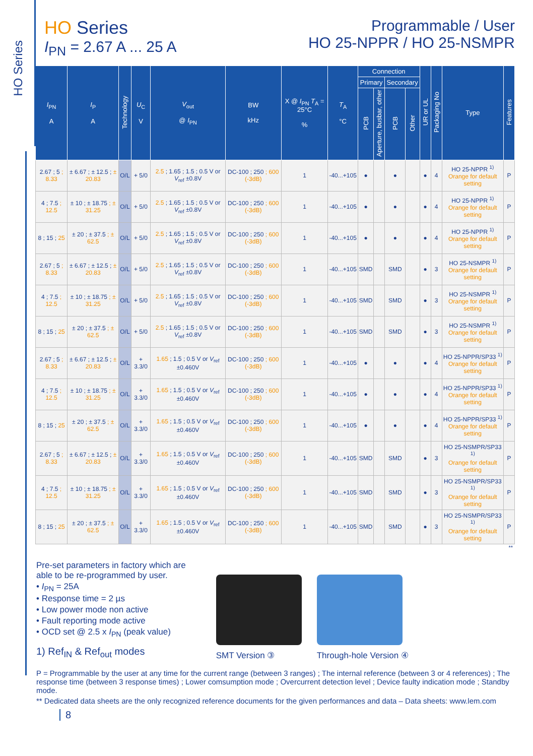HO Series
HO Series
I<sub>PN</sub> = 2.67 A ... 25 A
Programmable / User
HO 25-NPPR / HO 25-NSMPR
| I<sub>PN</sub> A | I<sub>P</sub> A | Technology | U<sub>C</sub> V | V<sub>out</sub> @ I<sub>PN</sub> | BW kHz | X @ I<sub>PN</sub> T<sub>A</sub> = 25°C % | T<sub>A</sub> °C | Connection | | | | UR or UL | Packaging No | Type | Features |
| --- | --- | --- | --- | --- | --- | --- | --- | --- | --- | --- | --- | --- | --- | --- | --- |
| | | | | | | | | Primary | | Secondary | | | | | |
| | | | | | | | | PCB | Aperture, busbar, other | PCB | Other | | | | |
| 2.67 ; 5 ; 8.33 | ± 6.67 ; ± 12.5 ; ± 20.83 | O/L | + 5/0 | 2.5 ; 1.65 ; 1.5 ; 0.5 V or V<sub>ref</sub> ±0.8V | DC-100 ; 250 ; 600 (-3dB) | 1 | -40...+105 | ● | | ● | | ● | 4 | HO 25-NPPR <sup>1)</sup> Orange for default setting | P |
| 4 ; 7.5 ; 12.5 | ± 10 ; ± 18.75 ; ± 31.25 | O/L | + 5/0 | 2.5 ; 1.65 ; 1.5 ; 0.5 V or V<sub>ref</sub> ±0.8V | DC-100 ; 250 ; 600 (-3dB) | 1 | -40...+105 | ● | | ● | | ● | 4 | HO 25-NPPR <sup>1)</sup> Orange for default setting | P |
| 8 ; 15 ; 25 | ± 20 ; ± 37.5 ; ± 62.5 | O/L | + 5/0 | 2.5 ; 1.65 ; 1.5 ; 0.5 V or V<sub>ref</sub> ±0.8V | DC-100 ; 250 ; 600 (-3dB) | 1 | -40...+105 | ● | | ● | | ● | 4 | HO 25-NPPR <sup>1)</sup> Orange for default setting | P |
| 2.67 ; 5 ; 8.33 | ± 6.67 ; ± 12.5 ; ± 20.83 | O/L | + 5/0 | 2.5 ; 1.65 ; 1.5 ; 0.5 V or V<sub>ref</sub> ±0.8V | DC-100 ; 250 ; 600 (-3dB) | 1 | -40...+105 | SMD | | SMD | | ● | 3 | HO 25-NSMPR <sup>1)</sup> Orange for default setting | P |
| 4 ; 7.5 ; 12.5 | ± 10 ; ± 18.75 ; ± 31.25 | O/L | + 5/0 | 2.5 ; 1.65 ; 1.5 ; 0.5 V or V<sub>ref</sub> ±0.8V | DC-100 ; 250 ; 600 (-3dB) | 1 | -40...+105 | SMD | | SMD | | ● | 3 | HO 25-NSMPR <sup>1)</sup> Orange for default setting | P |
| 8 ; 15 ; 25 | ± 20 ; ± 37.5 ; ± 62.5 | O/L | + 5/0 | 2.5 ; 1.65 ; 1.5 ; 0.5 V or V<sub>ref</sub> ±0.8V | DC-100 ; 250 ; 600 (-3dB) | 1 | -40...+105 | SMD | | SMD | | ● | 3 | HO 25-NSMPR <sup>1)</sup> Orange for default setting | P |
| 2.67 ; 5 ; 8.33 | ± 6.67 ; ± 12.5 ; ± 20.83 | O/L | + 3.3/0 | 1.65 ; 1.5 ; 0.5 V or V<sub>ref</sub> ±0.460V | DC-100 ; 250 ; 600 (-3dB) | 1 | -40...+105 | ● | | ● | | ● | 4 | HO 25-NPPR/SP33 <sup>1)</sup> Orange for default setting | P |
| 4 ; 7.5 ; 12.5 | ± 10 ; ± 18.75 ; ± 31.25 | O/L | + 3.3/0 | 1.65 ; 1.5 ; 0.5 V or V<sub>ref</sub> ±0.460V | DC-100 ; 250 ; 600 (-3dB) | 1 | -40...+105 | ● | | ● | | ● | 4 | HO 25-NPPR/SP33 <sup>1)</sup> Orange for default setting | P |
| 8 ; 15 ; 25 | ± 20 ; ± 37.5 ; ± 62.5 | O/L | + 3.3/0 | 1.65 ; 1.5 ; 0.5 V or V<sub>ref</sub> ±0.460V | DC-100 ; 250 ; 600 (-3dB) | 1 | -40...+105 | ● | | ● | | ● | 4 | HO 25-NPPR/SP33 <sup>1)</sup> Orange for default setting | P |
| 2.67 ; 5 ; 8.33 | ± 6.67 ; ± 12.5 ; ± 20.83 | O/L | + 3.3/0 | 1.65 ; 1.5 ; 0.5 V or V<sub>ref</sub> ±0.460V | DC-100 ; 250 ; 600 (-3dB) | 1 | -40...+105 | SMD | | SMD | | ● | 3 | HO 25-NSMPR/SP33 <sup>1)</sup> Orange for default setting | P |
| 4 ; 7.5 ; 12.5 | ± 10 ; ± 18.75 ; ± 31.25 | O/L | + 3.3/0 | 1.65 ; 1.5 ; 0.5 V or V<sub>ref</sub> ±0.460V | DC-100 ; 250 ; 600 (-3dB) | 1 | -40...+105 | SMD | | SMD | | ● | 3 | HO 25-NSMPR/SP33 <sup>1)</sup> Orange for default setting | P |
| 8 ; 15 ; 25 | ± 20 ; ± 37.5 ; ± 62.5 | O/L | + 3.3/0 | 1.65 ; 1.5 ; 0.5 V or V<sub>ref</sub> ±0.460V | DC-100 ; 250 ; 600 (-3dB) | 1 | -40...+105 | SMD | | SMD | | ● | 3 | HO 25-NSMPR/SP33 <sup>1)</sup> Orange for default setting | P |
**
Pre-set parameters in factory which are
able to be re-programmed by user.
• I<sub>PN</sub> = 25A
• Response time = 2 µs
• Low power mode non active
• Fault reporting mode active
• OCD set @ 2.5 x I<sub>PN</sub> (peak value)
1) Ref<sub>IN</sub> & Ref<sub>out</sub> modes
SMT Version ③
Through-hole Version ④
P = Programmable by the user at any time for the current range (between 3 ranges) ; The internal reference (between 3 or 4 references) ; The response time (between 3 response times) ; Lower comsumption mode ; Overcurrent detection level ; Device faulty indication mode ; Standby mode.
** Dedicated data sheets are the only recognized reference documents for the given performances and data – Data sheets: www.lem.com
8